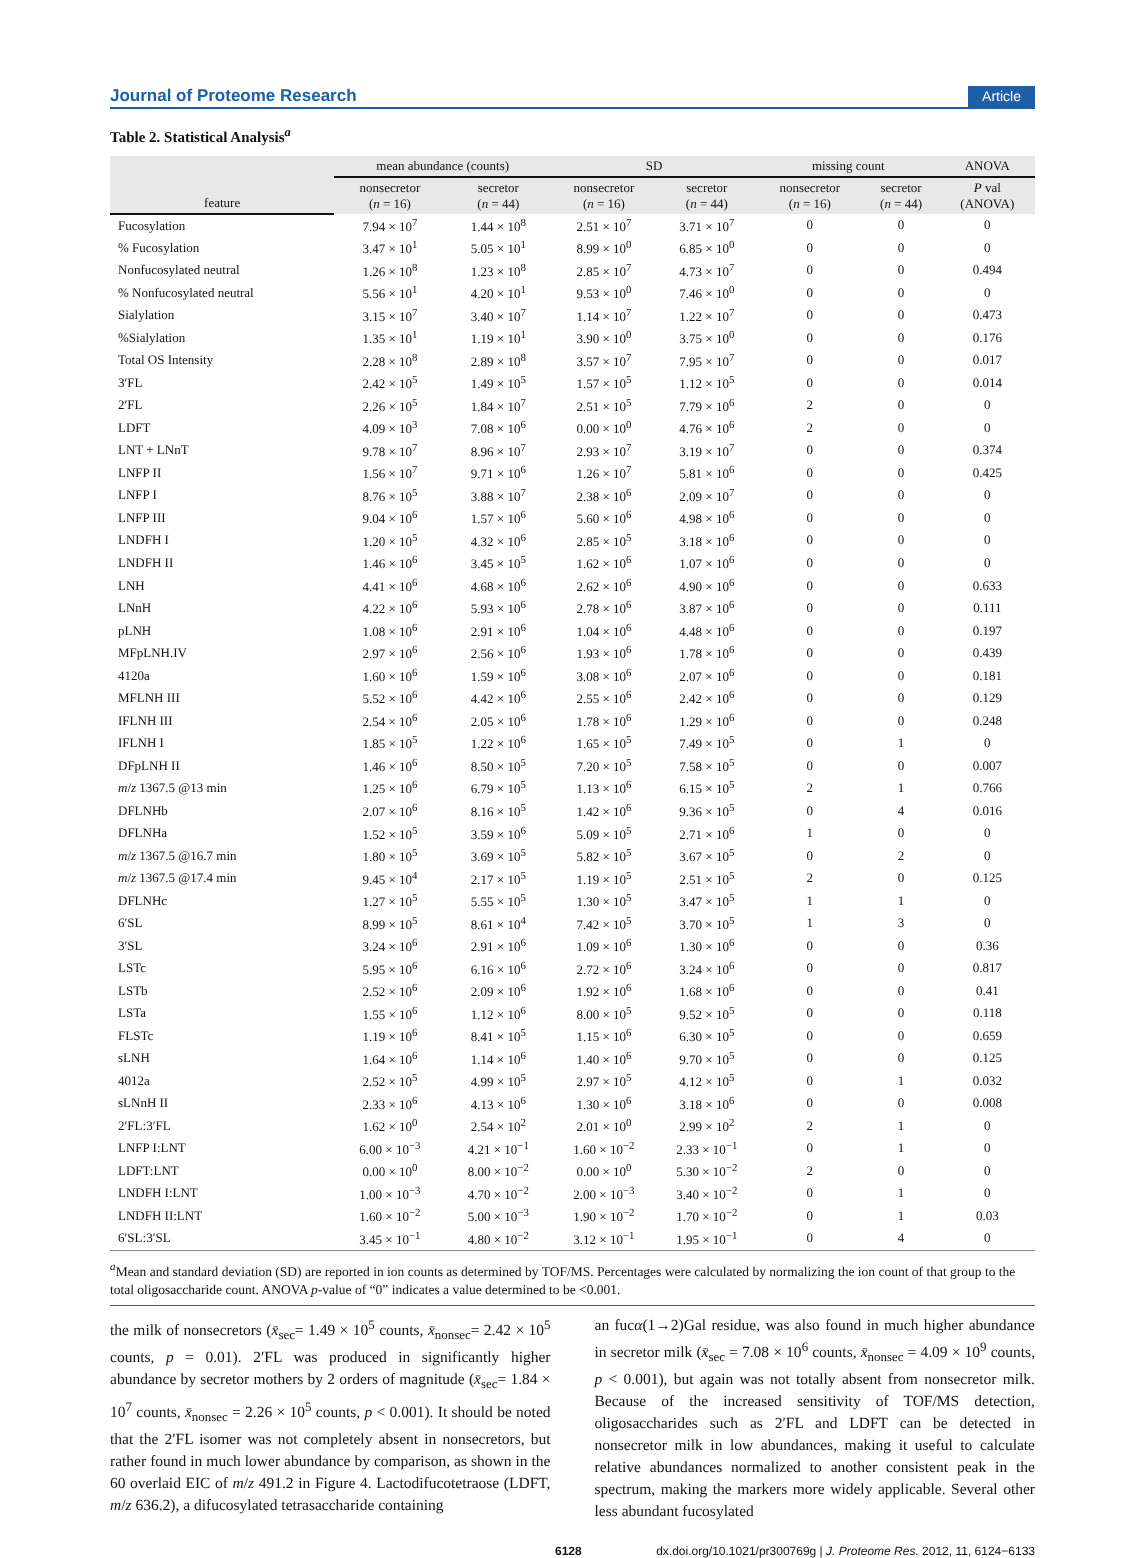Journal of Proteome Research Article
Table 2. Statistical Analysis<sup>a</sup>
| feature | mean abundance (counts) | | SD | | missing count | | ANOVA |
| --- | --- | --- | --- | --- | --- | --- | --- |
| | nonsecretor ( n = 16) | secretor ( n = 44) | nonsecretor ( n = 16) | secretor ( n = 44) | nonsecretor ( n = 16) | secretor ( n = 44) | P val (ANOVA) |
| Fucosylation | 7.94 × 10<sup>7</sup> | 1.44 × 10<sup>8</sup> | 2.51 × 10<sup>7</sup> | 3.71 × 10<sup>7</sup> | 0 | 0 | 0 |
| % Fucosylation | 3.47 × 10<sup>1</sup> | 5.05 × 10<sup>1</sup> | 8.99 × 10<sup>0</sup> | 6.85 × 10<sup>0</sup> | 0 | 0 | 0 |
| Nonfucosylated neutral | 1.26 × 10<sup>8</sup> | 1.23 × 10<sup>8</sup> | 2.85 × 10<sup>7</sup> | 4.73 × 10<sup>7</sup> | 0 | 0 | 0.494 |
| % Nonfucosylated neutral | 5.56 × 10<sup>1</sup> | 4.20 × 10<sup>1</sup> | 9.53 × 10<sup>0</sup> | 7.46 × 10<sup>0</sup> | 0 | 0 | 0 |
| Sialylation | 3.15 × 10<sup>7</sup> | 3.40 × 10<sup>7</sup> | 1.14 × 10<sup>7</sup> | 1.22 × 10<sup>7</sup> | 0 | 0 | 0.473 |
| %Sialylation | 1.35 × 10<sup>1</sup> | 1.19 × 10<sup>1</sup> | 3.90 × 10<sup>0</sup> | 3.75 × 10<sup>0</sup> | 0 | 0 | 0.176 |
| Total OS Intensity | 2.28 × 10<sup>8</sup> | 2.89 × 10<sup>8</sup> | 3.57 × 10<sup>7</sup> | 7.95 × 10<sup>7</sup> | 0 | 0 | 0.017 |
| 3′FL | 2.42 × 10<sup>5</sup> | 1.49 × 10<sup>5</sup> | 1.57 × 10<sup>5</sup> | 1.12 × 10<sup>5</sup> | 0 | 0 | 0.014 |
| 2′FL | 2.26 × 10<sup>5</sup> | 1.84 × 10<sup>7</sup> | 2.51 × 10<sup>5</sup> | 7.79 × 10<sup>6</sup> | 2 | 0 | 0 |
| LDFT | 4.09 × 10<sup>3</sup> | 7.08 × 10<sup>6</sup> | 0.00 × 10<sup>0</sup> | 4.76 × 10<sup>6</sup> | 2 | 0 | 0 |
| LNT + LNnT | 9.78 × 10<sup>7</sup> | 8.96 × 10<sup>7</sup> | 2.93 × 10<sup>7</sup> | 3.19 × 10<sup>7</sup> | 0 | 0 | 0.374 |
| LNFP II | 1.56 × 10<sup>7</sup> | 9.71 × 10<sup>6</sup> | 1.26 × 10<sup>7</sup> | 5.81 × 10<sup>6</sup> | 0 | 0 | 0.425 |
| LNFP I | 8.76 × 10<sup>5</sup> | 3.88 × 10<sup>7</sup> | 2.38 × 10<sup>6</sup> | 2.09 × 10<sup>7</sup> | 0 | 0 | 0 |
| LNFP III | 9.04 × 10<sup>6</sup> | 1.57 × 10<sup>6</sup> | 5.60 × 10<sup>6</sup> | 4.98 × 10<sup>6</sup> | 0 | 0 | 0 |
| LNDFH I | 1.20 × 10<sup>5</sup> | 4.32 × 10<sup>6</sup> | 2.85 × 10<sup>5</sup> | 3.18 × 10<sup>6</sup> | 0 | 0 | 0 |
| LNDFH II | 1.46 × 10<sup>6</sup> | 3.45 × 10<sup>5</sup> | 1.62 × 10<sup>6</sup> | 1.07 × 10<sup>6</sup> | 0 | 0 | 0 |
| LNH | 4.41 × 10<sup>6</sup> | 4.68 × 10<sup>6</sup> | 2.62 × 10<sup>6</sup> | 4.90 × 10<sup>6</sup> | 0 | 0 | 0.633 |
| LNnH | 4.22 × 10<sup>6</sup> | 5.93 × 10<sup>6</sup> | 2.78 × 10<sup>6</sup> | 3.87 × 10<sup>6</sup> | 0 | 0 | 0.111 |
| pLNH | 1.08 × 10<sup>6</sup> | 2.91 × 10<sup>6</sup> | 1.04 × 10<sup>6</sup> | 4.48 × 10<sup>6</sup> | 0 | 0 | 0.197 |
| MFpLNH.IV | 2.97 × 10<sup>6</sup> | 2.56 × 10<sup>6</sup> | 1.93 × 10<sup>6</sup> | 1.78 × 10<sup>6</sup> | 0 | 0 | 0.439 |
| 4120a | 1.60 × 10<sup>6</sup> | 1.59 × 10<sup>6</sup> | 3.08 × 10<sup>6</sup> | 2.07 × 10<sup>6</sup> | 0 | 0 | 0.181 |
| MFLNH III | 5.52 × 10<sup>6</sup> | 4.42 × 10<sup>6</sup> | 2.55 × 10<sup>6</sup> | 2.42 × 10<sup>6</sup> | 0 | 0 | 0.129 |
| IFLNH III | 2.54 × 10<sup>6</sup> | 2.05 × 10<sup>6</sup> | 1.78 × 10<sup>6</sup> | 1.29 × 10<sup>6</sup> | 0 | 0 | 0.248 |
| IFLNH I | 1.85 × 10<sup>5</sup> | 1.22 × 10<sup>6</sup> | 1.65 × 10<sup>5</sup> | 7.49 × 10<sup>5</sup> | 0 | 1 | 0 |
| DFpLNH II | 1.46 × 10<sup>6</sup> | 8.50 × 10<sup>5</sup> | 7.20 × 10<sup>5</sup> | 7.58 × 10<sup>5</sup> | 0 | 0 | 0.007 |
| m / z 1367.5 @13 min | 1.25 × 10<sup>6</sup> | 6.79 × 10<sup>5</sup> | 1.13 × 10<sup>6</sup> | 6.15 × 10<sup>5</sup> | 2 | 1 | 0.766 |
| DFLNHb | 2.07 × 10<sup>6</sup> | 8.16 × 10<sup>5</sup> | 1.42 × 10<sup>6</sup> | 9.36 × 10<sup>5</sup> | 0 | 4 | 0.016 |
| DFLNHa | 1.52 × 10<sup>5</sup> | 3.59 × 10<sup>6</sup> | 5.09 × 10<sup>5</sup> | 2.71 × 10<sup>6</sup> | 1 | 0 | 0 |
| m / z 1367.5 @16.7 min | 1.80 × 10<sup>5</sup> | 3.69 × 10<sup>5</sup> | 5.82 × 10<sup>5</sup> | 3.67 × 10<sup>5</sup> | 0 | 2 | 0 |
| m / z 1367.5 @17.4 min | 9.45 × 10<sup>4</sup> | 2.17 × 10<sup>5</sup> | 1.19 × 10<sup>5</sup> | 2.51 × 10<sup>5</sup> | 2 | 0 | 0.125 |
| DFLNHc | 1.27 × 10<sup>5</sup> | 5.55 × 10<sup>5</sup> | 1.30 × 10<sup>5</sup> | 3.47 × 10<sup>5</sup> | 1 | 1 | 0 |
| 6′SL | 8.99 × 10<sup>5</sup> | 8.61 × 10<sup>4</sup> | 7.42 × 10<sup>5</sup> | 3.70 × 10<sup>5</sup> | 1 | 3 | 0 |
| 3′SL | 3.24 × 10<sup>6</sup> | 2.91 × 10<sup>6</sup> | 1.09 × 10<sup>6</sup> | 1.30 × 10<sup>6</sup> | 0 | 0 | 0.36 |
| LSTc | 5.95 × 10<sup>6</sup> | 6.16 × 10<sup>6</sup> | 2.72 × 10<sup>6</sup> | 3.24 × 10<sup>6</sup> | 0 | 0 | 0.817 |
| LSTb | 2.52 × 10<sup>6</sup> | 2.09 × 10<sup>6</sup> | 1.92 × 10<sup>6</sup> | 1.68 × 10<sup>6</sup> | 0 | 0 | 0.41 |
| LSTa | 1.55 × 10<sup>6</sup> | 1.12 × 10<sup>6</sup> | 8.00 × 10<sup>5</sup> | 9.52 × 10<sup>5</sup> | 0 | 0 | 0.118 |
| FLSTc | 1.19 × 10<sup>6</sup> | 8.41 × 10<sup>5</sup> | 1.15 × 10<sup>6</sup> | 6.30 × 10<sup>5</sup> | 0 | 0 | 0.659 |
| sLNH | 1.64 × 10<sup>6</sup> | 1.14 × 10<sup>6</sup> | 1.40 × 10<sup>6</sup> | 9.70 × 10<sup>5</sup> | 0 | 0 | 0.125 |
| 4012a | 2.52 × 10<sup>5</sup> | 4.99 × 10<sup>5</sup> | 2.97 × 10<sup>5</sup> | 4.12 × 10<sup>5</sup> | 0 | 1 | 0.032 |
| sLNnH II | 2.33 × 10<sup>6</sup> | 4.13 × 10<sup>6</sup> | 1.30 × 10<sup>6</sup> | 3.18 × 10<sup>6</sup> | 0 | 0 | 0.008 |
| 2′FL:3′FL | 1.62 × 10<sup>0</sup> | 2.54 × 10<sup>2</sup> | 2.01 × 10<sup>0</sup> | 2.99 × 10<sup>2</sup> | 2 | 1 | 0 |
| LNFP I:LNT | 6.00 × 10<sup>−3</sup> | 4.21 × 10<sup>−1</sup> | 1.60 × 10<sup>−2</sup> | 2.33 × 10<sup>−1</sup> | 0 | 1 | 0 |
| LDFT:LNT | 0.00 × 10<sup>0</sup> | 8.00 × 10<sup>−2</sup> | 0.00 × 10<sup>0</sup> | 5.30 × 10<sup>−2</sup> | 2 | 0 | 0 |
| LNDFH I:LNT | 1.00 × 10<sup>−3</sup> | 4.70 × 10<sup>−2</sup> | 2.00 × 10<sup>−3</sup> | 3.40 × 10<sup>−2</sup> | 0 | 1 | 0 |
| LNDFH II:LNT | 1.60 × 10<sup>−2</sup> | 5.00 × 10<sup>−3</sup> | 1.90 × 10<sup>−2</sup> | 1.70 × 10<sup>−2</sup> | 0 | 1 | 0.03 |
| 6′SL:3′SL | 3.45 × 10<sup>−1</sup> | 4.80 × 10<sup>−2</sup> | 3.12 × 10<sup>−1</sup> | 1.95 × 10<sup>−1</sup> | 0 | 4 | 0 |
<sup>a</sup> Mean and standard deviation (SD) are reported in ion counts as determined by TOF/MS. Percentages were calculated by normalizing the ion count of that group to the total oligosaccharide count. ANOVA p-value of “0” indicates a value determined to be <0.001.
the milk of nonsecretors (x̄<sub>sec</sub>= 1.49 × 10<sup>5</sup> counts, x̄<sub>nonsec</sub>= 2.42 × 10<sup>5</sup> counts, p = 0.01). 2′FL was produced in significantly higher abundance by secretor mothers by 2 orders of magnitude (x̄<sub>sec</sub>= 1.84 × 10<sup>7</sup> counts, x̄<sub>nonsec</sub> = 2.26 × 10<sup>5</sup> counts, p < 0.001). It should be noted that the 2′FL isomer was not completely absent in nonsecretors, but rather found in much lower abundance by comparison, as shown in the 60 overlaid EIC of m/z 491.2 in Figure 4. Lactodifucotetraose (LDFT, m/z 636.2), a difucosylated tetrasaccharide containing
an fucα(1→2)Gal residue, was also found in much higher abundance in secretor milk (x̄<sub>sec</sub> = 7.08 × 10<sup>6</sup> counts, x̄<sub>nonsec</sub> = 4.09 × 10<sup>9</sup> counts, p < 0.001), but again was not totally absent from nonsecretor milk. Because of the increased sensitivity of TOF/MS detection, oligosaccharides such as 2′FL and LDFT can be detected in nonsecretor milk in low abundances, making it useful to calculate relative abundances normalized to another consistent peak in the spectrum, making the markers more widely applicable. Several other less abundant fucosylated
6128 dx.doi.org/10.1021/pr300769g | J. Proteome Res. 2012, 11, 6124−6133